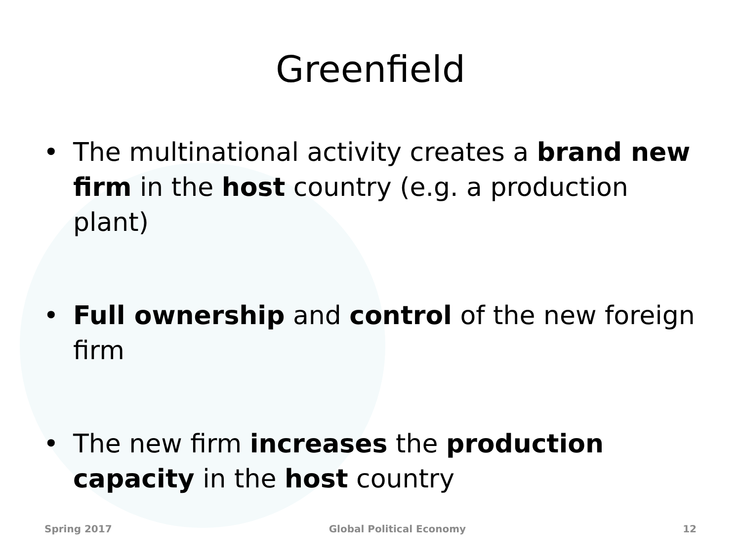Greenfield
• The multinational activity creates a brand new firm in the host country (e.g. a production plant)
• Full ownership and control of the new foreign firm
• The new firm increases the production capacity in the host country
Spring 2017 Global Political Economy 12